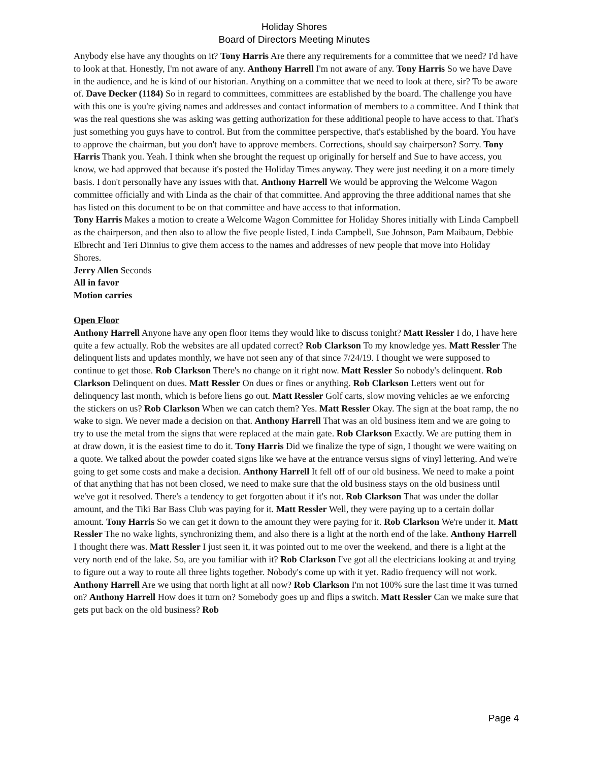Holiday Shores
Board of Directors Meeting Minutes
Anybody else have any thoughts on it? Tony Harris Are there any requirements for a committee that we need? I'd have to look at that. Honestly, I'm not aware of any. Anthony Harrell I'm not aware of any. Tony Harris So we have Dave in the audience, and he is kind of our historian. Anything on a committee that we need to look at there, sir? To be aware of. Dave Decker (1184) So in regard to committees, committees are established by the board. The challenge you have with this one is you're giving names and addresses and contact information of members to a committee. And I think that was the real questions she was asking was getting authorization for these additional people to have access to that. That's just something you guys have to control. But from the committee perspective, that's established by the board. You have to approve the chairman, but you don't have to approve members. Corrections, should say chairperson? Sorry. Tony Harris Thank you. Yeah. I think when she brought the request up originally for herself and Sue to have access, you know, we had approved that because it's posted the Holiday Times anyway. They were just needing it on a more timely basis. I don't personally have any issues with that. Anthony Harrell We would be approving the Welcome Wagon committee officially and with Linda as the chair of that committee. And approving the three additional names that she has listed on this document to be on that committee and have access to that information.
Tony Harris Makes a motion to create a Welcome Wagon Committee for Holiday Shores initially with Linda Campbell as the chairperson, and then also to allow the five people listed, Linda Campbell, Sue Johnson, Pam Maibaum, Debbie Elbrecht and Teri Dinnius to give them access to the names and addresses of new people that move into Holiday Shores.
Jerry Allen Seconds
All in favor
Motion carries
Open Floor
Anthony Harrell Anyone have any open floor items they would like to discuss tonight? Matt Ressler I do, I have here quite a few actually. Rob the websites are all updated correct? Rob Clarkson To my knowledge yes. Matt Ressler The delinquent lists and updates monthly, we have not seen any of that since 7/24/19. I thought we were supposed to continue to get those. Rob Clarkson There's no change on it right now. Matt Ressler So nobody's delinquent. Rob Clarkson Delinquent on dues. Matt Ressler On dues or fines or anything. Rob Clarkson Letters went out for delinquency last month, which is before liens go out. Matt Ressler Golf carts, slow moving vehicles ae we enforcing the stickers on us? Rob Clarkson When we can catch them? Yes. Matt Ressler Okay. The sign at the boat ramp, the no wake to sign. We never made a decision on that. Anthony Harrell That was an old business item and we are going to try to use the metal from the signs that were replaced at the main gate. Rob Clarkson Exactly. We are putting them in at draw down, it is the easiest time to do it. Tony Harris Did we finalize the type of sign, I thought we were waiting on a quote. We talked about the powder coated signs like we have at the entrance versus signs of vinyl lettering. And we're going to get some costs and make a decision. Anthony Harrell It fell off of our old business. We need to make a point of that anything that has not been closed, we need to make sure that the old business stays on the old business until we've got it resolved. There's a tendency to get forgotten about if it's not. Rob Clarkson That was under the dollar amount, and the Tiki Bar Bass Club was paying for it. Matt Ressler Well, they were paying up to a certain dollar amount. Tony Harris So we can get it down to the amount they were paying for it. Rob Clarkson We're under it. Matt Ressler The no wake lights, synchronizing them, and also there is a light at the north end of the lake. Anthony Harrell I thought there was. Matt Ressler I just seen it, it was pointed out to me over the weekend, and there is a light at the very north end of the lake. So, are you familiar with it? Rob Clarkson I've got all the electricians looking at and trying to figure out a way to route all three lights together. Nobody's come up with it yet. Radio frequency will not work. Anthony Harrell Are we using that north light at all now? Rob Clarkson I'm not 100% sure the last time it was turned on? Anthony Harrell How does it turn on? Somebody goes up and flips a switch. Matt Ressler Can we make sure that gets put back on the old business? Rob
Page 4